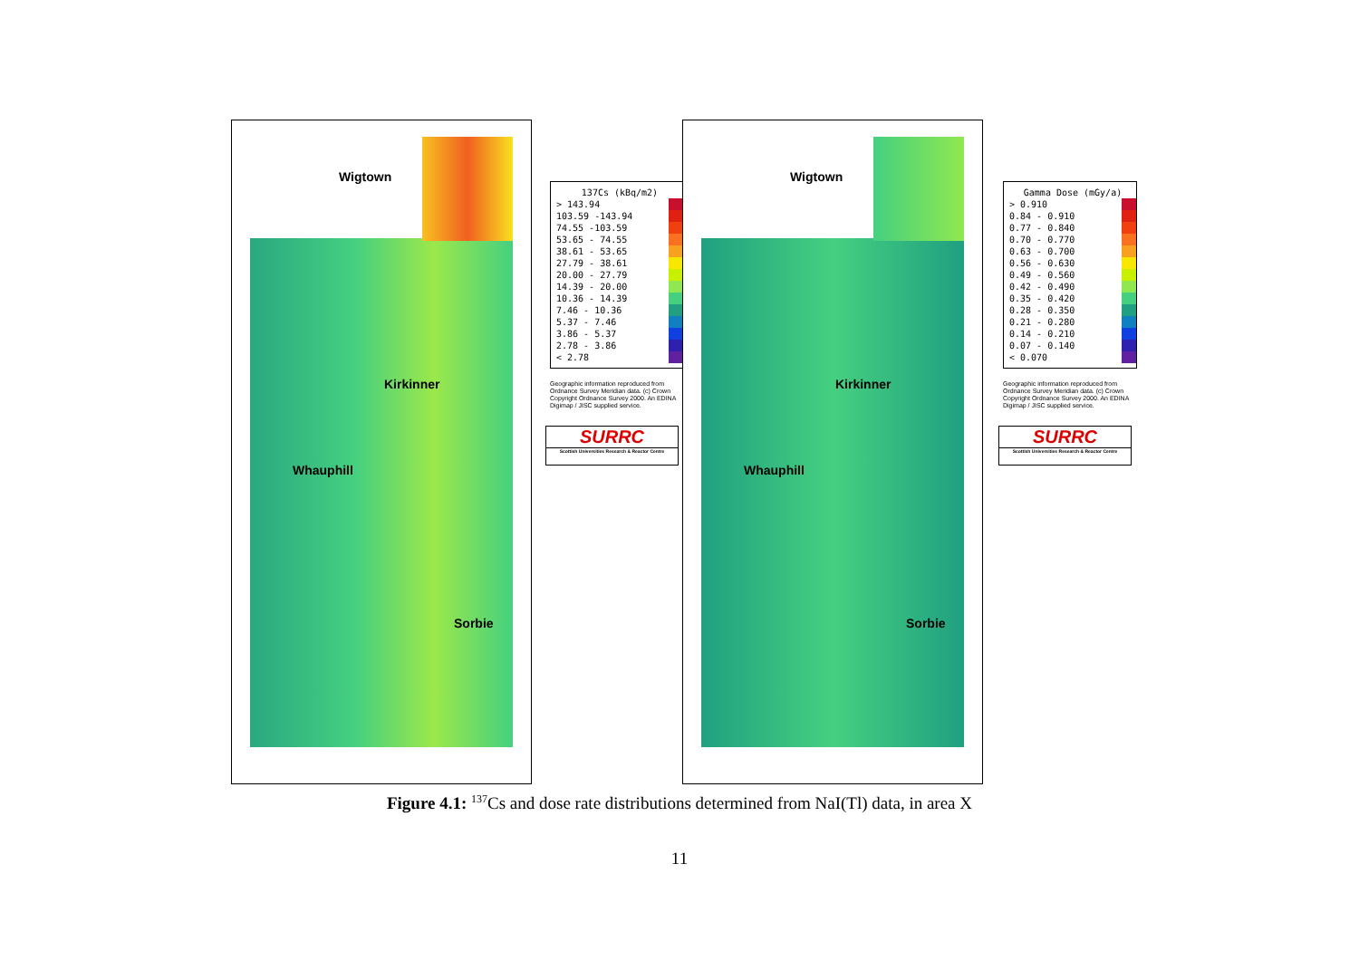Wigtown
Kirkinner
Whauphill
Sorbie
137Cs (kBq/m2)
> 143.94
103.59 -143.94
74.55 -103.59
53.65 - 74.55
38.61 - 53.65
27.79 - 38.61
20.00 - 27.79
14.39 - 20.00
10.36 - 14.39
7.46 - 10.36
5.37 - 7.46
3.86 - 5.37
2.78 - 3.86
< 2.78
Geographic information reproduced from Ordnance Survey Meridian data. (c) Crown Copyright Ordnance Survey 2000. An EDINA Digimap / JISC supplied service.
SURRC
Scottish Universities Research & Reactor Centre
Wigtown
Kirkinner
Whauphill
Sorbie
Gamma Dose (mGy/a)
> 0.910
0.84 - 0.910
0.77 - 0.840
0.70 - 0.770
0.63 - 0.700
0.56 - 0.630
0.49 - 0.560
0.42 - 0.490
0.35 - 0.420
0.28 - 0.350
0.21 - 0.280
0.14 - 0.210
0.07 - 0.140
< 0.070
Geographic information reproduced from Ordnance Survey Meridian data. (c) Crown Copyright Ordnance Survey 2000. An EDINA Digimap / JISC supplied service.
SURRC
Scottish Universities Research & Reactor Centre
Figure 4.1: <sup>137</sup>Cs and dose rate distributions determined from NaI(Tl) data, in area X
11